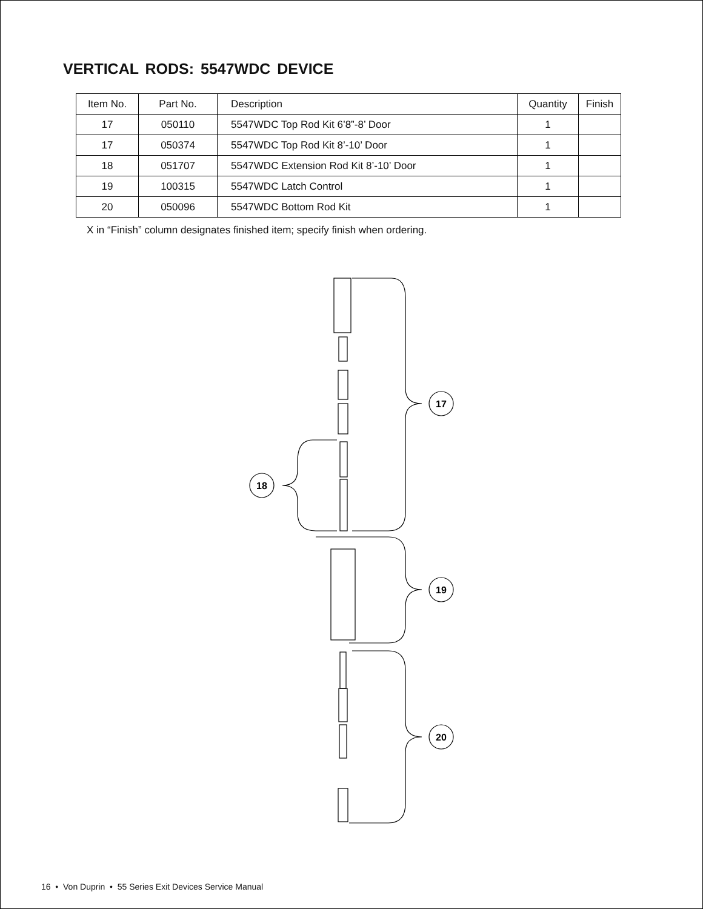VERTICAL RODS: 5547WDC DEVICE
| Item No. | Part No. | Description | Quantity | Finish |
| --- | --- | --- | --- | --- |
| 17 | 050110 | 5547WDC Top Rod Kit 6’8”-8’ Door | 1 | |
| 17 | 050374 | 5547WDC Top Rod Kit 8’-10’ Door | 1 | |
| 18 | 051707 | 5547WDC Extension Rod Kit 8’-10’ Door | 1 | |
| 19 | 100315 | 5547WDC Latch Control | 1 | |
| 20 | 050096 | 5547WDC Bottom Rod Kit | 1 | |
X in “Finish” column designates finished item; specify finish when ordering.
17
18
19
20
16 • Von Duprin • 55 Series Exit Devices Service Manual